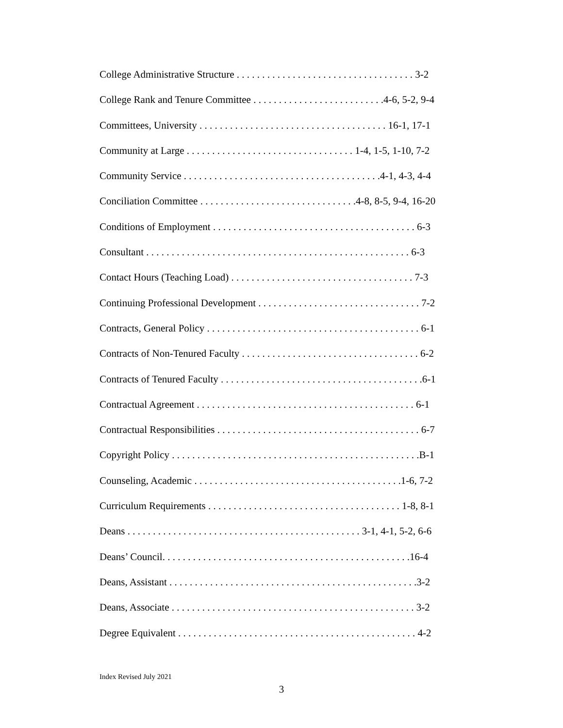College Administrative Structure . . . . . . . . . . . . . . . . . . . . . . . . . . . . . . . . . . . 3-2
College Rank and Tenure Committee . . . . . . . . . . . . . . . . . . . . . . . . . .4-6, 5-2, 9-4
Committees, University . . . . . . . . . . . . . . . . . . . . . . . . . . . . . . . . . . . . . 16-1, 17-1
Community at Large . . . . . . . . . . . . . . . . . . . . . . . . . . . . . . . . . 1-4, 1-5, 1-10, 7-2
Community Service . . . . . . . . . . . . . . . . . . . . . . . . . . . . . . . . . . . . . . .4-1, 4-3, 4-4
Conciliation Committee . . . . . . . . . . . . . . . . . . . . . . . . . . . . . . .4-8, 8-5, 9-4, 16-20
Conditions of Employment . . . . . . . . . . . . . . . . . . . . . . . . . . . . . . . . . . . . . . . . 6-3
Consultant . . . . . . . . . . . . . . . . . . . . . . . . . . . . . . . . . . . . . . . . . . . . . . . . . . . . 6-3
Contact Hours (Teaching Load) . . . . . . . . . . . . . . . . . . . . . . . . . . . . . . . . . . . . 7-3
Continuing Professional Development . . . . . . . . . . . . . . . . . . . . . . . . . . . . . . . . 7-2
Contracts, General Policy . . . . . . . . . . . . . . . . . . . . . . . . . . . . . . . . . . . . . . . . . . 6-1
Contracts of Non-Tenured Faculty . . . . . . . . . . . . . . . . . . . . . . . . . . . . . . . . . . . 6-2
Contracts of Tenured Faculty . . . . . . . . . . . . . . . . . . . . . . . . . . . . . . . . . . . . . . . .6-1
Contractual Agreement . . . . . . . . . . . . . . . . . . . . . . . . . . . . . . . . . . . . . . . . . . . 6-1
Contractual Responsibilities . . . . . . . . . . . . . . . . . . . . . . . . . . . . . . . . . . . . . . . . 6-7
Copyright Policy . . . . . . . . . . . . . . . . . . . . . . . . . . . . . . . . . . . . . . . . . . . . . . . . .B-1
Counseling, Academic . . . . . . . . . . . . . . . . . . . . . . . . . . . . . . . . . . . . . . . . .1-6, 7-2
Curriculum Requirements . . . . . . . . . . . . . . . . . . . . . . . . . . . . . . . . . . . . . . 1-8, 8-1
Deans . . . . . . . . . . . . . . . . . . . . . . . . . . . . . . . . . . . . . . . . . . . . . . 3-1, 4-1, 5-2, 6-6
Deans’ Council. . . . . . . . . . . . . . . . . . . . . . . . . . . . . . . . . . . . . . . . . . . . . . . . .16-4
Deans, Assistant . . . . . . . . . . . . . . . . . . . . . . . . . . . . . . . . . . . . . . . . . . . . . . . . .3-2
Deans, Associate . . . . . . . . . . . . . . . . . . . . . . . . . . . . . . . . . . . . . . . . . . . . . . . . 3-2
Degree Equivalent . . . . . . . . . . . . . . . . . . . . . . . . . . . . . . . . . . . . . . . . . . . . . . . 4-2
Index Revised July 2021
3